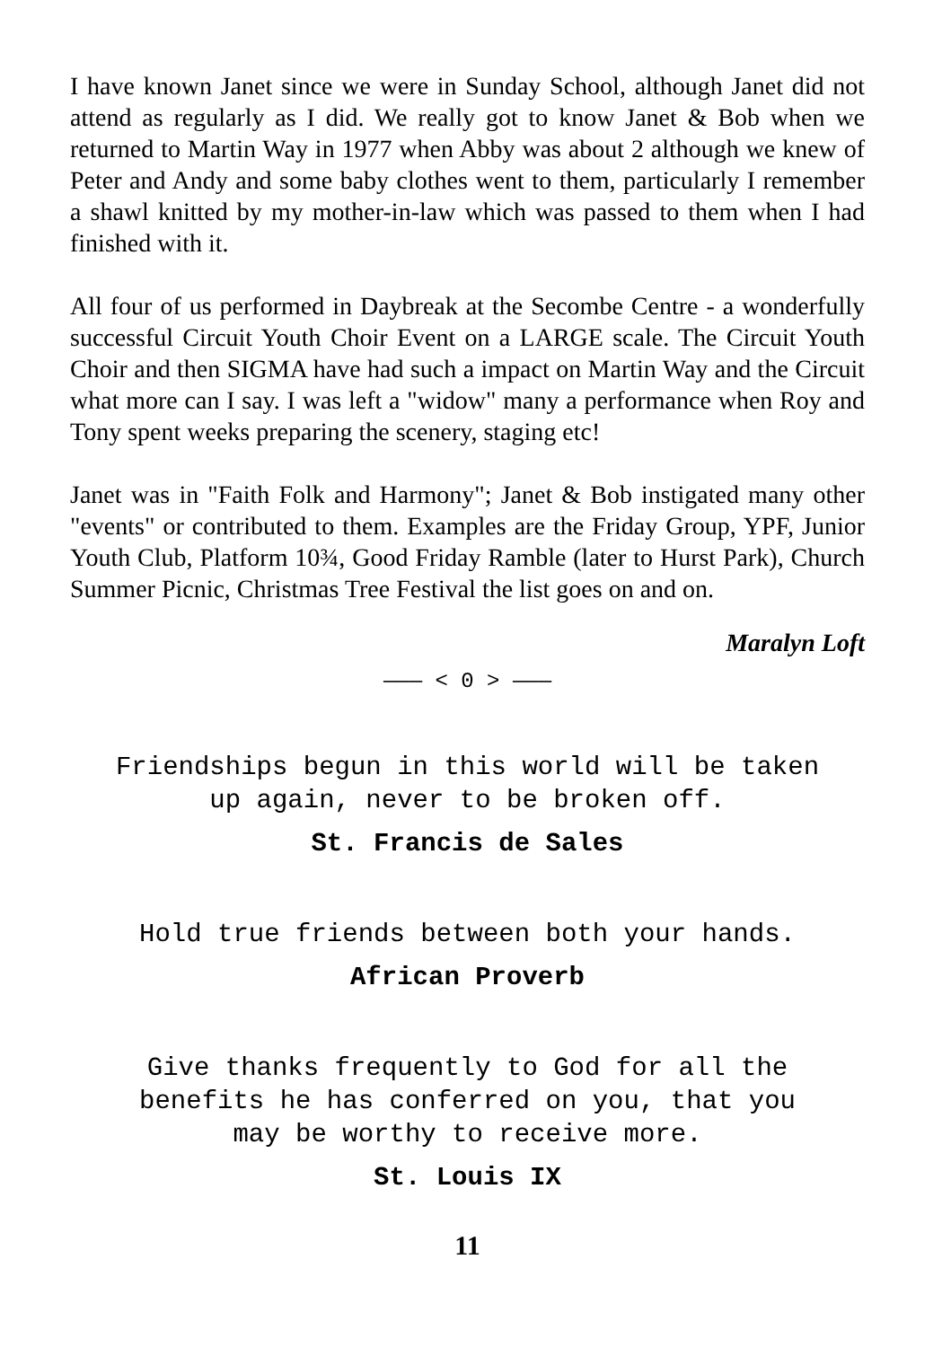I have known Janet since we were in Sunday School, although Janet did not attend as regularly as I did. We really got to know Janet & Bob when we returned to Martin Way in 1977 when Abby was about 2 although we knew of Peter and Andy and some baby clothes went to them, particularly I remember a shawl knitted by my mother-in-law which was passed to them when I had finished with it.
All four of us performed in Daybreak at the Secombe Centre - a wonderfully successful Circuit Youth Choir Event on a LARGE scale. The Circuit Youth Choir and then SIGMA have had such a impact on Martin Way and the Circuit what more can I say. I was left a "widow" many a performance when Roy and Tony spent weeks preparing the scenery, staging etc!
Janet was in "Faith Folk and Harmony"; Janet & Bob instigated many other "events" or contributed to them. Examples are the Friday Group, YPF, Junior Youth Club, Platform 10¾, Good Friday Ramble (later to Hurst Park), Church Summer Picnic, Christmas Tree Festival the list goes on and on.
Maralyn Loft
——— < 0 > ———
Friendships begun in this world will be taken
up again, never to be broken off.
St. Francis de Sales
Hold true friends between both your hands.
African Proverb
Give thanks frequently to God for all the
benefits he has conferred on you, that you
may be worthy to receive more.
St. Louis IX
11